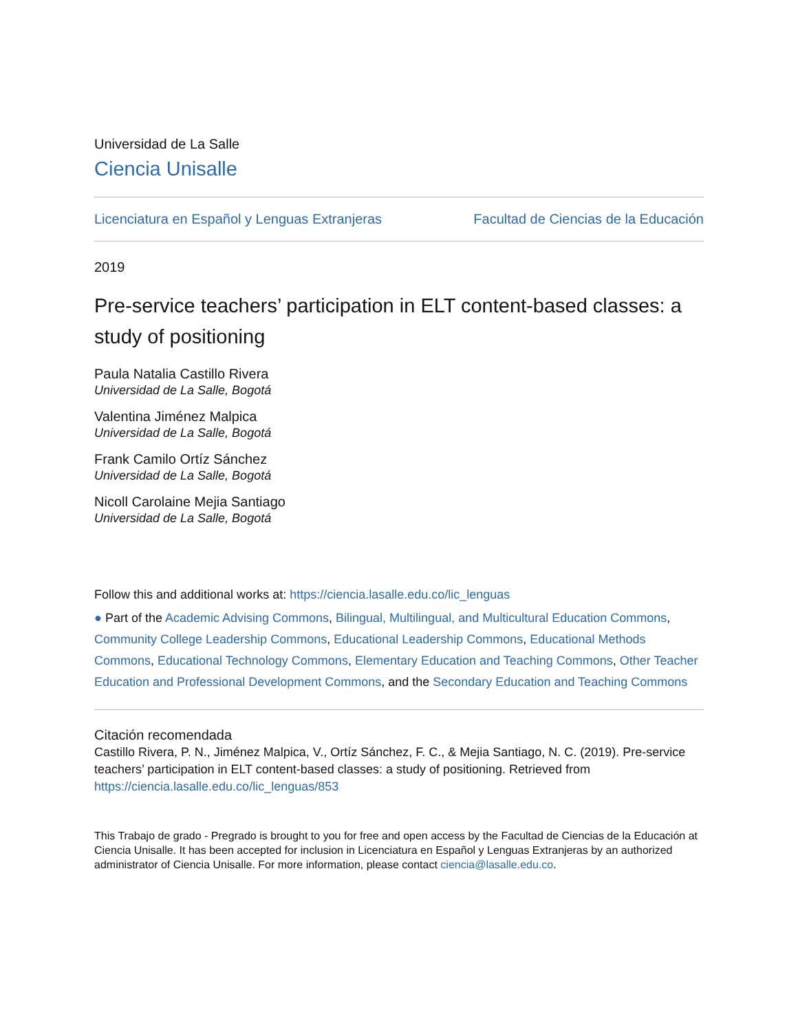Universidad de La Salle
Ciencia Unisalle
Licenciatura en Español y Lenguas Extranjeras Facultad de Ciencias de la Educación
2019
Pre-service teachers’ participation in ELT content-based classes: a study of positioning
Paula Natalia Castillo Rivera
Universidad de La Salle, Bogotá
Valentina Jiménez Malpica
Universidad de La Salle, Bogotá
Frank Camilo Ortíz Sánchez
Universidad de La Salle, Bogotá
Nicoll Carolaine Mejia Santiago
Universidad de La Salle, Bogotá
Follow this and additional works at: https://ciencia.lasalle.edu.co/lic_lenguas
● Part of the Academic Advising Commons, Bilingual, Multilingual, and Multicultural Education Commons, Community College Leadership Commons, Educational Leadership Commons, Educational Methods Commons, Educational Technology Commons, Elementary Education and Teaching Commons, Other Teacher Education and Professional Development Commons, and the Secondary Education and Teaching Commons
Citación recomendada
Castillo Rivera, P. N., Jiménez Malpica, V., Ortíz Sánchez, F. C., & Mejia Santiago, N. C. (2019). Pre-service teachers’ participation in ELT content-based classes: a study of positioning. Retrieved from https://ciencia.lasalle.edu.co/lic_lenguas/853
This Trabajo de grado - Pregrado is brought to you for free and open access by the Facultad de Ciencias de la Educación at Ciencia Unisalle. It has been accepted for inclusion in Licenciatura en Español y Lenguas Extranjeras by an authorized administrator of Ciencia Unisalle. For more information, please contact ciencia@lasalle.edu.co.